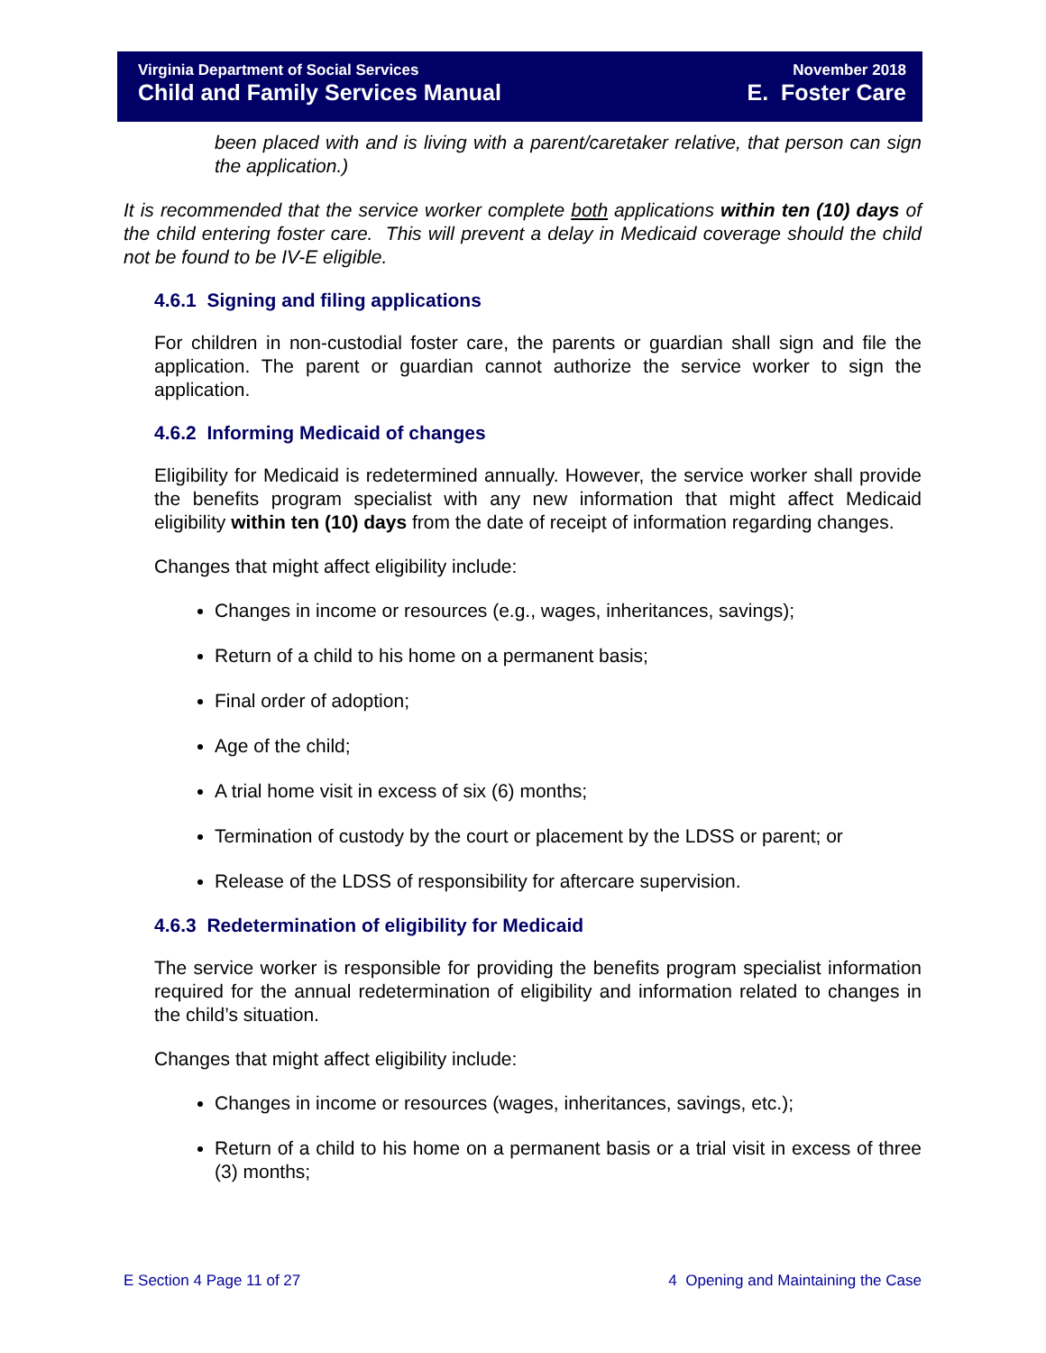Virginia Department of Social Services
Child and Family Services Manual
November 2018
E. Foster Care
been placed with and is living with a parent/caretaker relative, that person can sign the application.)
It is recommended that the service worker complete both applications within ten (10) days of the child entering foster care. This will prevent a delay in Medicaid coverage should the child not be found to be IV-E eligible.
4.6.1 Signing and filing applications
For children in non-custodial foster care, the parents or guardian shall sign and file the application. The parent or guardian cannot authorize the service worker to sign the application.
4.6.2 Informing Medicaid of changes
Eligibility for Medicaid is redetermined annually. However, the service worker shall provide the benefits program specialist with any new information that might affect Medicaid eligibility within ten (10) days from the date of receipt of information regarding changes.
Changes that might affect eligibility include:
Changes in income or resources (e.g., wages, inheritances, savings);
Return of a child to his home on a permanent basis;
Final order of adoption;
Age of the child;
A trial home visit in excess of six (6) months;
Termination of custody by the court or placement by the LDSS or parent; or
Release of the LDSS of responsibility for aftercare supervision.
4.6.3 Redetermination of eligibility for Medicaid
The service worker is responsible for providing the benefits program specialist information required for the annual redetermination of eligibility and information related to changes in the child’s situation.
Changes that might affect eligibility include:
Changes in income or resources (wages, inheritances, savings, etc.);
Return of a child to his home on a permanent basis or a trial visit in excess of three (3) months;
E Section 4 Page 11 of 27 4 Opening and Maintaining the Case